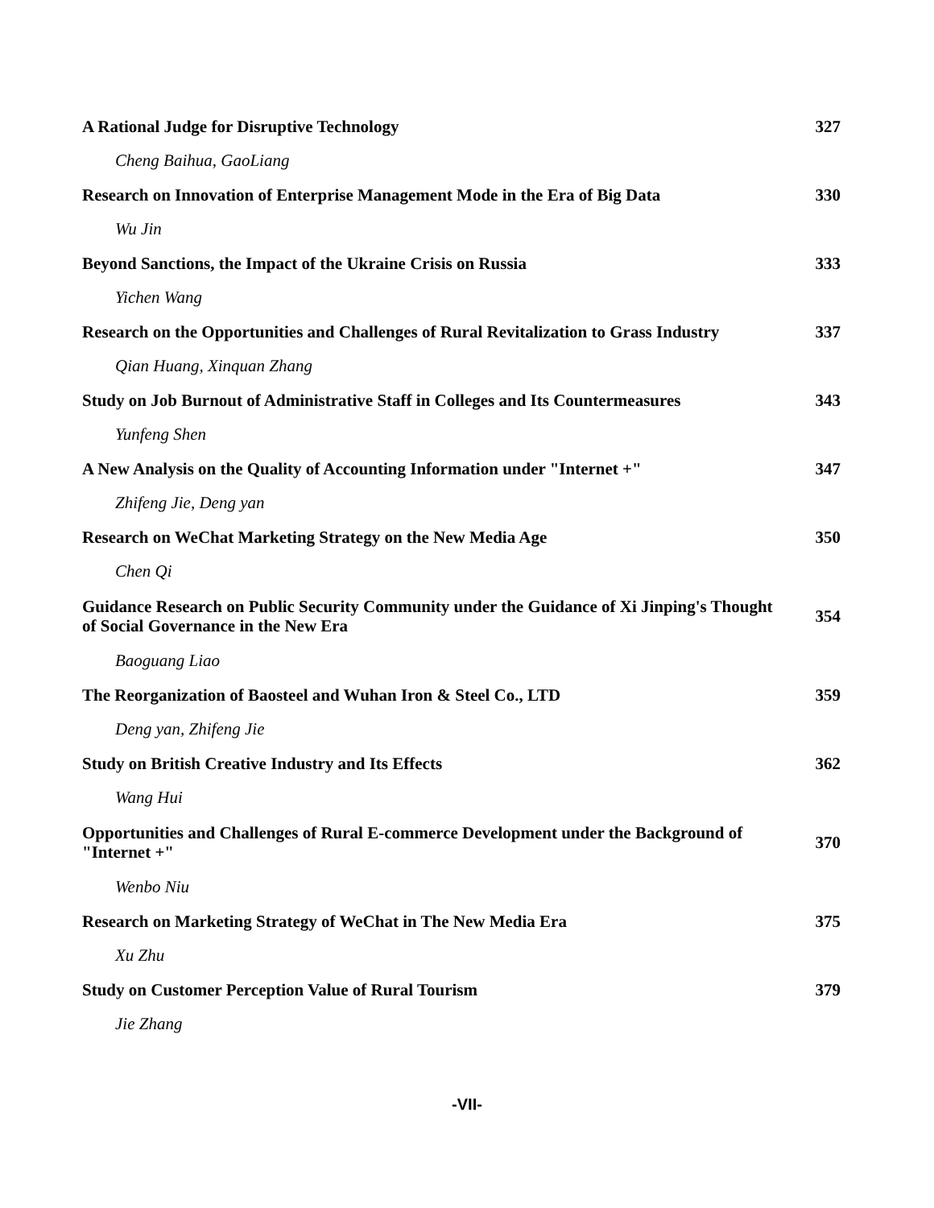| A Rational Judge for Disruptive Technology | 327 |
| Cheng Baihua, GaoLiang | |
| Research on Innovation of Enterprise Management Mode in the Era of Big Data | 330 |
| Wu Jin | |
| Beyond Sanctions, the Impact of the Ukraine Crisis on Russia | 333 |
| Yichen Wang | |
| Research on the Opportunities and Challenges of Rural Revitalization to Grass Industry | 337 |
| Qian Huang, Xinquan Zhang | |
| Study on Job Burnout of Administrative Staff in Colleges and Its Countermeasures | 343 |
| Yunfeng Shen | |
| A New Analysis on the Quality of Accounting Information under "Internet +" | 347 |
| Zhifeng Jie, Deng yan | |
| Research on WeChat Marketing Strategy on the New Media Age | 350 |
| Chen Qi | |
| Guidance Research on Public Security Community under the Guidance of Xi Jinping's Thought of Social Governance in the New Era | 354 |
| Baoguang Liao | |
| The Reorganization of Baosteel and Wuhan Iron & Steel Co., LTD | 359 |
| Deng yan, Zhifeng Jie | |
| Study on British Creative Industry and Its Effects | 362 |
| Wang Hui | |
| Opportunities and Challenges of Rural E-commerce Development under the Background of "Internet +" | 370 |
| Wenbo Niu | |
| Research on Marketing Strategy of WeChat in The New Media Era | 375 |
| Xu Zhu | |
| Study on Customer Perception Value of Rural Tourism | 379 |
| Jie Zhang | |
-VII-